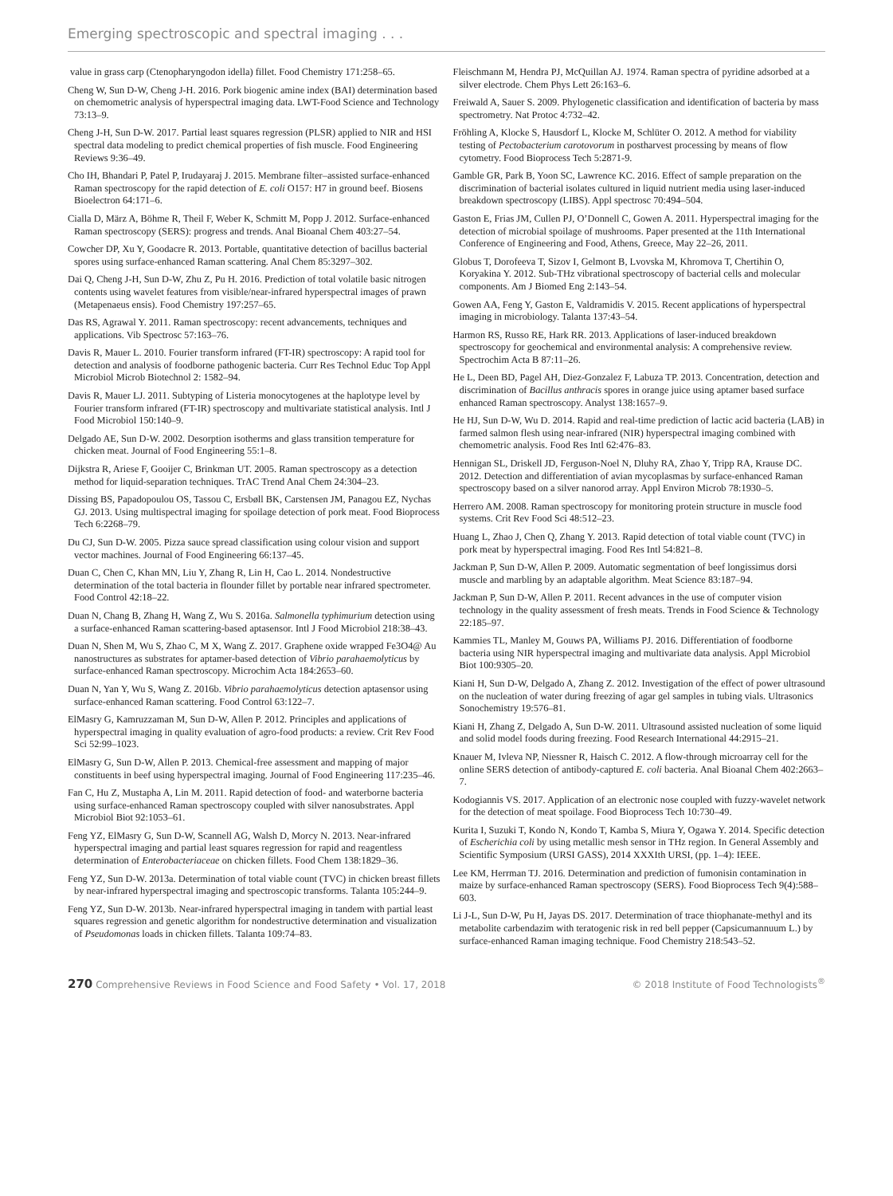Emerging spectroscopic and spectral imaging . . .
value in grass carp (Ctenopharyngodon idella) fillet. Food Chemistry 171:258–65.
Cheng W, Sun D-W, Cheng J-H. 2016. Pork biogenic amine index (BAI) determination based on chemometric analysis of hyperspectral imaging data. LWT-Food Science and Technology 73:13–9.
Cheng J-H, Sun D-W. 2017. Partial least squares regression (PLSR) applied to NIR and HSI spectral data modeling to predict chemical properties of fish muscle. Food Engineering Reviews 9:36–49.
Cho IH, Bhandari P, Patel P, Irudayaraj J. 2015. Membrane filter–assisted surface-enhanced Raman spectroscopy for the rapid detection of E. coli O157: H7 in ground beef. Biosens Bioelectron 64:171–6.
Cialla D, März A, Böhme R, Theil F, Weber K, Schmitt M, Popp J. 2012. Surface-enhanced Raman spectroscopy (SERS): progress and trends. Anal Bioanal Chem 403:27–54.
Cowcher DP, Xu Y, Goodacre R. 2013. Portable, quantitative detection of bacillus bacterial spores using surface-enhanced Raman scattering. Anal Chem 85:3297–302.
Dai Q, Cheng J-H, Sun D-W, Zhu Z, Pu H. 2016. Prediction of total volatile basic nitrogen contents using wavelet features from visible/near-infrared hyperspectral images of prawn (Metapenaeus ensis). Food Chemistry 197:257–65.
Das RS, Agrawal Y. 2011. Raman spectroscopy: recent advancements, techniques and applications. Vib Spectrosc 57:163–76.
Davis R, Mauer L. 2010. Fourier transform infrared (FT-IR) spectroscopy: A rapid tool for detection and analysis of foodborne pathogenic bacteria. Curr Res Technol Educ Top Appl Microbiol Microb Biotechnol 2: 1582–94.
Davis R, Mauer LJ. 2011. Subtyping of Listeria monocytogenes at the haplotype level by Fourier transform infrared (FT-IR) spectroscopy and multivariate statistical analysis. Intl J Food Microbiol 150:140–9.
Delgado AE, Sun D-W. 2002. Desorption isotherms and glass transition temperature for chicken meat. Journal of Food Engineering 55:1–8.
Dijkstra R, Ariese F, Gooijer C, Brinkman UT. 2005. Raman spectroscopy as a detection method for liquid-separation techniques. TrAC Trend Anal Chem 24:304–23.
Dissing BS, Papadopoulou OS, Tassou C, Ersbøll BK, Carstensen JM, Panagou EZ, Nychas GJ. 2013. Using multispectral imaging for spoilage detection of pork meat. Food Bioprocess Tech 6:2268–79.
Du CJ, Sun D-W. 2005. Pizza sauce spread classification using colour vision and support vector machines. Journal of Food Engineering 66:137–45.
Duan C, Chen C, Khan MN, Liu Y, Zhang R, Lin H, Cao L. 2014. Nondestructive determination of the total bacteria in flounder fillet by portable near infrared spectrometer. Food Control 42:18–22.
Duan N, Chang B, Zhang H, Wang Z, Wu S. 2016a. Salmonella typhimurium detection using a surface-enhanced Raman scattering-based aptasensor. Intl J Food Microbiol 218:38–43.
Duan N, Shen M, Wu S, Zhao C, M X, Wang Z. 2017. Graphene oxide wrapped Fe3O4@ Au nanostructures as substrates for aptamer-based detection of Vibrio parahaemolyticus by surface-enhanced Raman spectroscopy. Microchim Acta 184:2653–60.
Duan N, Yan Y, Wu S, Wang Z. 2016b. Vibrio parahaemolyticus detection aptasensor using surface-enhanced Raman scattering. Food Control 63:122–7.
ElMasry G, Kamruzzaman M, Sun D-W, Allen P. 2012. Principles and applications of hyperspectral imaging in quality evaluation of agro-food products: a review. Crit Rev Food Sci 52:99–1023.
ElMasry G, Sun D-W, Allen P. 2013. Chemical-free assessment and mapping of major constituents in beef using hyperspectral imaging. Journal of Food Engineering 117:235–46.
Fan C, Hu Z, Mustapha A, Lin M. 2011. Rapid detection of food- and waterborne bacteria using surface-enhanced Raman spectroscopy coupled with silver nanosubstrates. Appl Microbiol Biot 92:1053–61.
Feng YZ, ElMasry G, Sun D-W, Scannell AG, Walsh D, Morcy N. 2013. Near-infrared hyperspectral imaging and partial least squares regression for rapid and reagentless determination of Enterobacteriaceae on chicken fillets. Food Chem 138:1829–36.
Feng YZ, Sun D-W. 2013a. Determination of total viable count (TVC) in chicken breast fillets by near-infrared hyperspectral imaging and spectroscopic transforms. Talanta 105:244–9.
Feng YZ, Sun D-W. 2013b. Near-infrared hyperspectral imaging in tandem with partial least squares regression and genetic algorithm for nondestructive determination and visualization of Pseudomonas loads in chicken fillets. Talanta 109:74–83.
Fleischmann M, Hendra PJ, McQuillan AJ. 1974. Raman spectra of pyridine adsorbed at a silver electrode. Chem Phys Lett 26:163–6.
Freiwald A, Sauer S. 2009. Phylogenetic classification and identification of bacteria by mass spectrometry. Nat Protoc 4:732–42.
Fröhling A, Klocke S, Hausdorf L, Klocke M, Schlüter O. 2012. A method for viability testing of Pectobacterium carotovorum in postharvest processing by means of flow cytometry. Food Bioprocess Tech 5:2871-9.
Gamble GR, Park B, Yoon SC, Lawrence KC. 2016. Effect of sample preparation on the discrimination of bacterial isolates cultured in liquid nutrient media using laser-induced breakdown spectroscopy (LIBS). Appl spectrosc 70:494–504.
Gaston E, Frias JM, Cullen PJ, O’Donnell C, Gowen A. 2011. Hyperspectral imaging for the detection of microbial spoilage of mushrooms. Paper presented at the 11th International Conference of Engineering and Food, Athens, Greece, May 22–26, 2011.
Globus T, Dorofeeva T, Sizov I, Gelmont B, Lvovska M, Khromova T, Chertihin O, Koryakina Y. 2012. Sub-THz vibrational spectroscopy of bacterial cells and molecular components. Am J Biomed Eng 2:143–54.
Gowen AA, Feng Y, Gaston E, Valdramidis V. 2015. Recent applications of hyperspectral imaging in microbiology. Talanta 137:43–54.
Harmon RS, Russo RE, Hark RR. 2013. Applications of laser-induced breakdown spectroscopy for geochemical and environmental analysis: A comprehensive review. Spectrochim Acta B 87:11–26.
He L, Deen BD, Pagel AH, Diez-Gonzalez F, Labuza TP. 2013. Concentration, detection and discrimination of Bacillus anthracis spores in orange juice using aptamer based surface enhanced Raman spectroscopy. Analyst 138:1657–9.
He HJ, Sun D-W, Wu D. 2014. Rapid and real-time prediction of lactic acid bacteria (LAB) in farmed salmon flesh using near-infrared (NIR) hyperspectral imaging combined with chemometric analysis. Food Res Intl 62:476–83.
Hennigan SL, Driskell JD, Ferguson-Noel N, Dluhy RA, Zhao Y, Tripp RA, Krause DC. 2012. Detection and differentiation of avian mycoplasmas by surface-enhanced Raman spectroscopy based on a silver nanorod array. Appl Environ Microb 78:1930–5.
Herrero AM. 2008. Raman spectroscopy for monitoring protein structure in muscle food systems. Crit Rev Food Sci 48:512–23.
Huang L, Zhao J, Chen Q, Zhang Y. 2013. Rapid detection of total viable count (TVC) in pork meat by hyperspectral imaging. Food Res Intl 54:821–8.
Jackman P, Sun D-W, Allen P. 2009. Automatic segmentation of beef longissimus dorsi muscle and marbling by an adaptable algorithm. Meat Science 83:187–94.
Jackman P, Sun D-W, Allen P. 2011. Recent advances in the use of computer vision technology in the quality assessment of fresh meats. Trends in Food Science & Technology 22:185–97.
Kammies TL, Manley M, Gouws PA, Williams PJ. 2016. Differentiation of foodborne bacteria using NIR hyperspectral imaging and multivariate data analysis. Appl Microbiol Biot 100:9305–20.
Kiani H, Sun D-W, Delgado A, Zhang Z. 2012. Investigation of the effect of power ultrasound on the nucleation of water during freezing of agar gel samples in tubing vials. Ultrasonics Sonochemistry 19:576–81.
Kiani H, Zhang Z, Delgado A, Sun D-W. 2011. Ultrasound assisted nucleation of some liquid and solid model foods during freezing. Food Research International 44:2915–21.
Knauer M, Ivleva NP, Niessner R, Haisch C. 2012. A flow-through microarray cell for the online SERS detection of antibody-captured E. coli bacteria. Anal Bioanal Chem 402:2663–7.
Kodogiannis VS. 2017. Application of an electronic nose coupled with fuzzy-wavelet network for the detection of meat spoilage. Food Bioprocess Tech 10:730–49.
Kurita I, Suzuki T, Kondo N, Kondo T, Kamba S, Miura Y, Ogawa Y. 2014. Specific detection of Escherichia coli by using metallic mesh sensor in THz region. In General Assembly and Scientific Symposium (URSI GASS), 2014 XXXIth URSI, (pp. 1–4): IEEE.
Lee KM, Herrman TJ. 2016. Determination and prediction of fumonisin contamination in maize by surface-enhanced Raman spectroscopy (SERS). Food Bioprocess Tech 9(4):588–603.
Li J-L, Sun D-W, Pu H, Jayas DS. 2017. Determination of trace thiophanate-methyl and its metabolite carbendazim with teratogenic risk in red bell pepper (Capsicumannuum L.) by surface-enhanced Raman imaging technique. Food Chemistry 218:543–52.
270 Comprehensive Reviews in Food Science and Food Safety • Vol. 17, 2018 © 2018 Institute of Food Technologists<sup>®</sup>